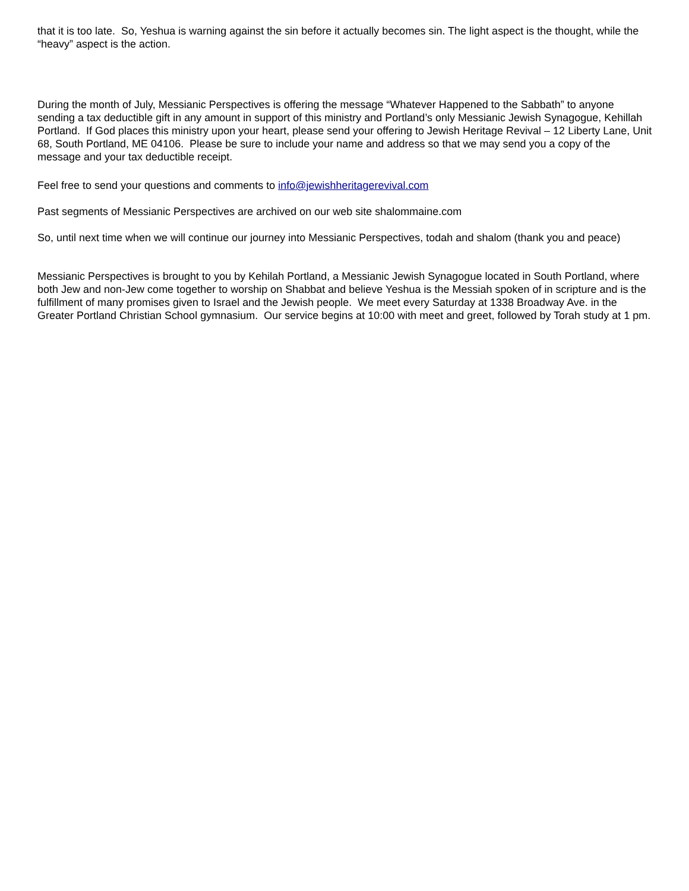that it is too late. So, Yeshua is warning against the sin before it actually becomes sin. The light aspect is the thought, while the “heavy” aspect is the action.
During the month of July, Messianic Perspectives is offering the message “Whatever Happened to the Sabbath” to anyone sending a tax deductible gift in any amount in support of this ministry and Portland’s only Messianic Jewish Synagogue, Kehillah Portland. If God places this ministry upon your heart, please send your offering to Jewish Heritage Revival – 12 Liberty Lane, Unit 68, South Portland, ME 04106. Please be sure to include your name and address so that we may send you a copy of the message and your tax deductible receipt.
Feel free to send your questions and comments to info@jewishheritagerevival.com
Past segments of Messianic Perspectives are archived on our web site shalommaine.com
So, until next time when we will continue our journey into Messianic Perspectives, todah and shalom (thank you and peace)
Messianic Perspectives is brought to you by Kehilah Portland, a Messianic Jewish Synagogue located in South Portland, where both Jew and non-Jew come together to worship on Shabbat and believe Yeshua is the Messiah spoken of in scripture and is the fulfillment of many promises given to Israel and the Jewish people. We meet every Saturday at 1338 Broadway Ave. in the Greater Portland Christian School gymnasium. Our service begins at 10:00 with meet and greet, followed by Torah study at 1 pm.